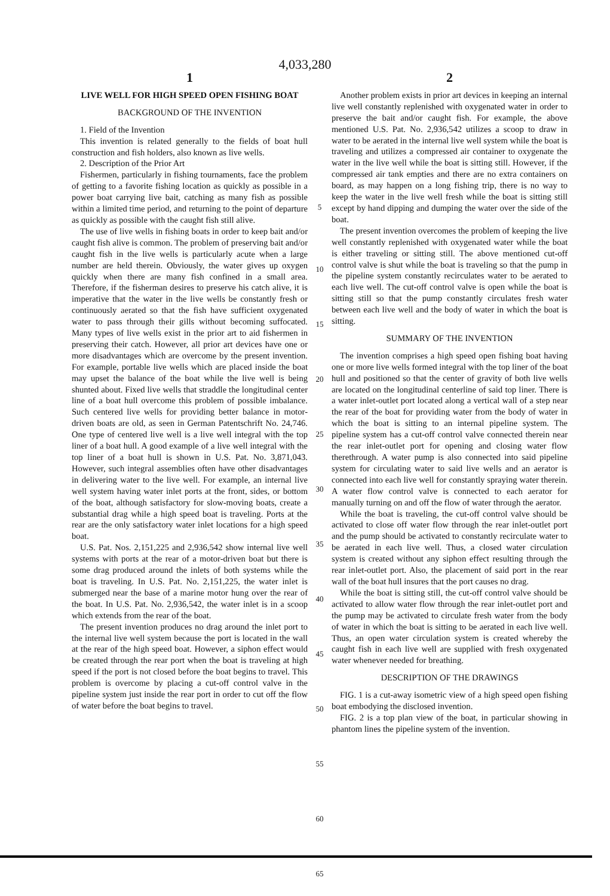4,033,280
1
LIVE WELL FOR HIGH SPEED OPEN FISHING BOAT
BACKGROUND OF THE INVENTION
1. Field of the Invention
This invention is related generally to the fields of boat hull construction and fish holders, also known as live wells.
2. Description of the Prior Art
Fishermen, particularly in fishing tournaments, face the problem of getting to a favorite fishing location as quickly as possible in a power boat carrying live bait, catching as many fish as possible within a limited time period, and returning to the point of departure as quickly as possible with the caught fish still alive.
The use of live wells in fishing boats in order to keep bait and/or caught fish alive is common. The problem of preserving bait and/or caught fish in the live wells is particularly acute when a large number are held therein. Obviously, the water gives up oxygen quickly when there are many fish confined in a small area. Therefore, if the fisherman desires to preserve his catch alive, it is imperative that the water in the live wells be constantly fresh or continuously aerated so that the fish have sufficient oxygenated water to pass through their gills without becoming suffocated. Many types of live wells exist in the prior art to aid fishermen in preserving their catch. However, all prior art devices have one or more disadvantages which are overcome by the present invention. For example, portable live wells which are placed inside the boat may upset the balance of the boat while the live well is being shunted about. Fixed live wells that straddle the longitudinal center line of a boat hull overcome this problem of possible imbalance. Such centered live wells for providing better balance in motor-driven boats are old, as seen in German Patentschrift No. 24,746. One type of centered live well is a live well integral with the top liner of a boat hull. A good example of a live well integral with the top liner of a boat hull is shown in U.S. Pat. No. 3,871,043. However, such integral assemblies often have other disadvantages in delivering water to the live well. For example, an internal live well system having water inlet ports at the front, sides, or bottom of the boat, although satisfactory for slow-moving boats, create a substantial drag while a high speed boat is traveling. Ports at the rear are the only satisfactory water inlet locations for a high speed boat.
U.S. Pat. Nos. 2,151,225 and 2,936,542 show internal live well systems with ports at the rear of a motor-driven boat but there is some drag produced around the inlets of both systems while the boat is traveling. In U.S. Pat. No. 2,151,225, the water inlet is submerged near the base of a marine motor hung over the rear of the boat. In U.S. Pat. No. 2,936,542, the water inlet is in a scoop which extends from the rear of the boat.
The present invention produces no drag around the inlet port to the internal live well system because the port is located in the wall at the rear of the high speed boat. However, a siphon effect would be created through the rear port when the boat is traveling at high speed if the port is not closed before the boat begins to travel. This problem is overcome by placing a cut-off control valve in the pipeline system just inside the rear port in order to cut off the flow of water before the boat begins to travel.
5
10
15
20
25
30
35
40
45
50
55
60
65
2
Another problem exists in prior art devices in keeping an internal live well constantly replenished with oxygenated water in order to preserve the bait and/or caught fish. For example, the above mentioned U.S. Pat. No. 2,936,542 utilizes a scoop to draw in water to be aerated in the internal live well system while the boat is traveling and utilizes a compressed air container to oxygenate the water in the live well while the boat is sitting still. However, if the compressed air tank empties and there are no extra containers on board, as may happen on a long fishing trip, there is no way to keep the water in the live well fresh while the boat is sitting still except by hand dipping and dumping the water over the side of the boat.
The present invention overcomes the problem of keeping the live well constantly replenished with oxygenated water while the boat is either traveling or sitting still. The above mentioned cut-off control valve is shut while the boat is traveling so that the pump in the pipeline system constantly recirculates water to be aerated to each live well. The cut-off control valve is open while the boat is sitting still so that the pump constantly circulates fresh water between each live well and the body of water in which the boat is sitting.
SUMMARY OF THE INVENTION
The invention comprises a high speed open fishing boat having one or more live wells formed integral with the top liner of the boat hull and positioned so that the center of gravity of both live wells are located on the longitudinal centerline of said top liner. There is a water inlet-outlet port located along a vertical wall of a step near the rear of the boat for providing water from the body of water in which the boat is sitting to an internal pipeline system. The pipeline system has a cut-off control valve connected therein near the rear inlet-outlet port for opening and closing water flow therethrough. A water pump is also connected into said pipeline system for circulating water to said live wells and an aerator is connected into each live well for constantly spraying water therein. A water flow control valve is connected to each aerator for manually turning on and off the flow of water through the aerator.
While the boat is traveling, the cut-off control valve should be activated to close off water flow through the rear inlet-outlet port and the pump should be activated to constantly recirculate water to be aerated in each live well. Thus, a closed water circulation system is created without any siphon effect resulting through the rear inlet-outlet port. Also, the placement of said port in the rear wall of the boat hull insures that the port causes no drag.
While the boat is sitting still, the cut-off control valve should be activated to allow water flow through the rear inlet-outlet port and the pump may be activated to circulate fresh water from the body of water in which the boat is sitting to be aerated in each live well. Thus, an open water circulation system is created whereby the caught fish in each live well are supplied with fresh oxygenated water whenever needed for breathing.
DESCRIPTION OF THE DRAWINGS
FIG. 1 is a cut-away isometric view of a high speed open fishing boat embodying the disclosed invention.
FIG. 2 is a top plan view of the boat, in particular showing in phantom lines the pipeline system of the invention.